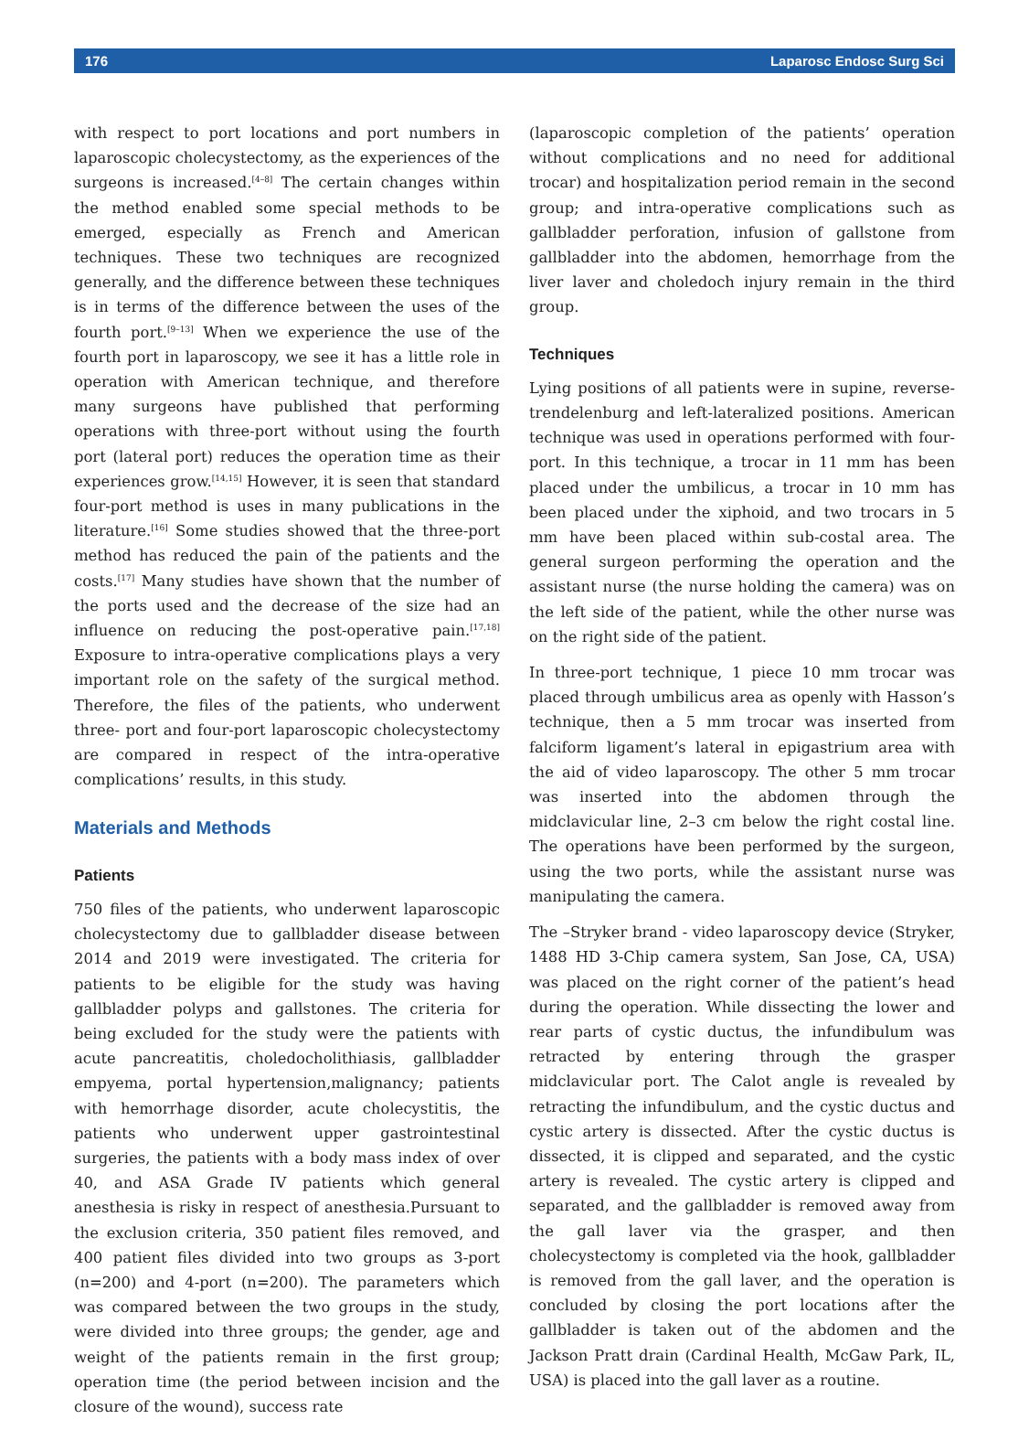176 Laparosc Endosc Surg Sci
with respect to port locations and port numbers in laparoscopic cholecystectomy, as the experiences of the surgeons is increased.<sup>[4–8]</sup> The certain changes within the method enabled some special methods to be emerged, especially as French and American techniques. These two techniques are recognized generally, and the difference between these techniques is in terms of the difference between the uses of the fourth port.<sup>[9–13]</sup> When we experience the use of the fourth port in laparoscopy, we see it has a little role in operation with American technique, and therefore many surgeons have published that performing operations with three-port without using the fourth port (lateral port) reduces the operation time as their experiences grow.<sup>[14,15]</sup> However, it is seen that standard four-port method is uses in many publications in the literature.<sup>[16]</sup> Some studies showed that the three-port method has reduced the pain of the patients and the costs.<sup>[17]</sup> Many studies have shown that the number of the ports used and the decrease of the size had an influence on reducing the post-operative pain.<sup>[17,18]</sup> Exposure to intra-operative complications plays a very important role on the safety of the surgical method. Therefore, the files of the patients, who underwent three- port and four-port laparoscopic cholecystectomy are compared in respect of the intra-operative complications’ results, in this study.
Materials and Methods
Patients
750 files of the patients, who underwent laparoscopic cholecystectomy due to gallbladder disease between 2014 and 2019 were investigated. The criteria for patients to be eligible for the study was having gallbladder polyps and gallstones. The criteria for being excluded for the study were the patients with acute pancreatitis, choledocholithiasis, gallbladder empyema, portal hypertension,malignancy; patients with hemorrhage disorder, acute cholecystitis, the patients who underwent upper gastrointestinal surgeries, the patients with a body mass index of over 40, and ASA Grade IV patients which general anesthesia is risky in respect of anesthesia.Pursuant to the exclusion criteria, 350 patient files removed, and 400 patient files divided into two groups as 3-port (n=200) and 4-port (n=200). The parameters which was compared between the two groups in the study, were divided into three groups; the gender, age and weight of the patients remain in the first group; operation time (the period between incision and the closure of the wound), success rate
(laparoscopic completion of the patients’ operation without complications and no need for additional trocar) and hospitalization period remain in the second group; and intra-operative complications such as gallbladder perforation, infusion of gallstone from gallbladder into the abdomen, hemorrhage from the liver laver and choledoch injury remain in the third group.
Techniques
Lying positions of all patients were in supine, reverse-trendelenburg and left-lateralized positions. American technique was used in operations performed with four-port. In this technique, a trocar in 11 mm has been placed under the umbilicus, a trocar in 10 mm has been placed under the xiphoid, and two trocars in 5 mm have been placed within sub-costal area. The general surgeon performing the operation and the assistant nurse (the nurse holding the camera) was on the left side of the patient, while the other nurse was on the right side of the patient.
In three-port technique, 1 piece 10 mm trocar was placed through umbilicus area as openly with Hasson’s technique, then a 5 mm trocar was inserted from falciform ligament’s lateral in epigastrium area with the aid of video laparoscopy. The other 5 mm trocar was inserted into the abdomen through the midclavicular line, 2–3 cm below the right costal line. The operations have been performed by the surgeon, using the two ports, while the assistant nurse was manipulating the camera.
The –Stryker brand - video laparoscopy device (Stryker, 1488 HD 3-Chip camera system, San Jose, CA, USA) was placed on the right corner of the patient’s head during the operation. While dissecting the lower and rear parts of cystic ductus, the infundibulum was retracted by entering through the grasper midclavicular port. The Calot angle is revealed by retracting the infundibulum, and the cystic ductus and cystic artery is dissected. After the cystic ductus is dissected, it is clipped and separated, and the cystic artery is revealed. The cystic artery is clipped and separated, and the gallbladder is removed away from the gall laver via the grasper, and then cholecystectomy is completed via the hook, gallbladder is removed from the gall laver, and the operation is concluded by closing the port locations after the gallbladder is taken out of the abdomen and the Jackson Pratt drain (Cardinal Health, McGaw Park, IL, USA) is placed into the gall laver as a routine.